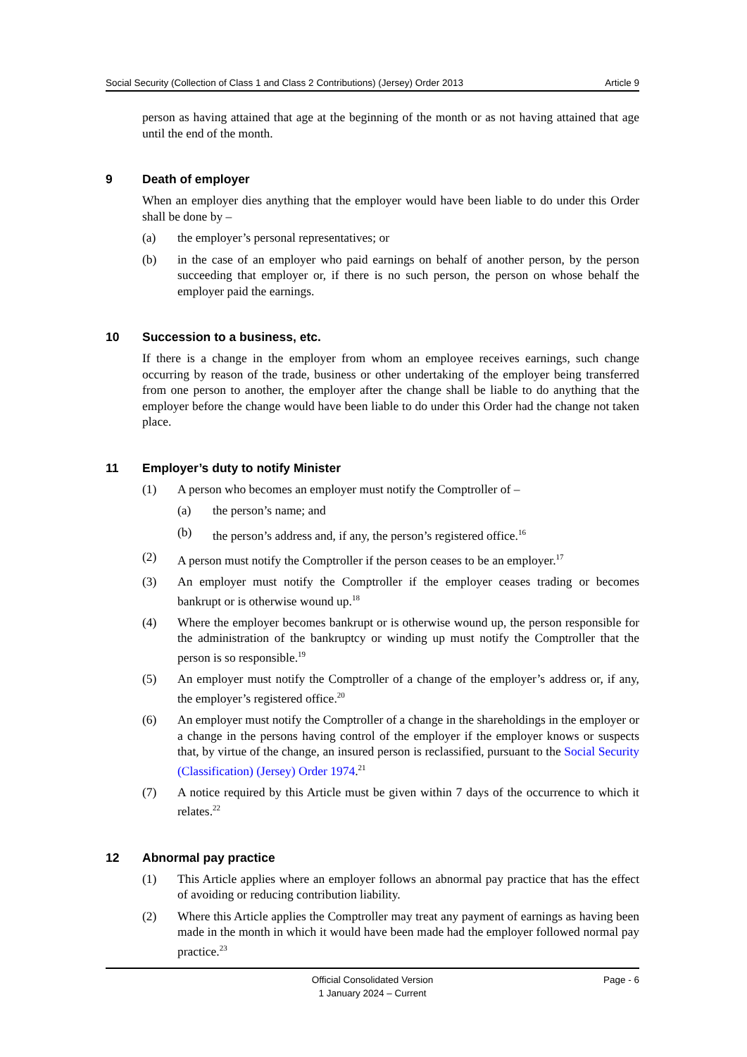Social Security (Collection of Class 1 and Class 2 Contributions) (Jersey) Order 2013 Article 9
person as having attained that age at the beginning of the month or as not having attained that age until the end of the month.
9 Death of employer
When an employer dies anything that the employer would have been liable to do under this Order shall be done by –
(a) the employer’s personal representatives; or
(b) in the case of an employer who paid earnings on behalf of another person, by the person succeeding that employer or, if there is no such person, the person on whose behalf the employer paid the earnings.
10 Succession to a business, etc.
If there is a change in the employer from whom an employee receives earnings, such change occurring by reason of the trade, business or other undertaking of the employer being transferred from one person to another, the employer after the change shall be liable to do anything that the employer before the change would have been liable to do under this Order had the change not taken place.
11 Employer’s duty to notify Minister
(1) A person who becomes an employer must notify the Comptroller of –
(a) the person’s name; and
(b) the person’s address and, if any, the person’s registered office.<sup>16</sup>
(2) A person must notify the Comptroller if the person ceases to be an employer.<sup>17</sup>
(3) An employer must notify the Comptroller if the employer ceases trading or becomes bankrupt or is otherwise wound up.<sup>18</sup>
(4) Where the employer becomes bankrupt or is otherwise wound up, the person responsible for the administration of the bankruptcy or winding up must notify the Comptroller that the person is so responsible.<sup>19</sup>
(5) An employer must notify the Comptroller of a change of the employer’s address or, if any, the employer’s registered office.<sup>20</sup>
(6) An employer must notify the Comptroller of a change in the shareholdings in the employer or a change in the persons having control of the employer if the employer knows or suspects that, by virtue of the change, an insured person is reclassified, pursuant to the Social Security (Classification) (Jersey) Order 1974.<sup>21</sup>
(7) A notice required by this Article must be given within 7 days of the occurrence to which it relates.<sup>22</sup>
12 Abnormal pay practice
(1) This Article applies where an employer follows an abnormal pay practice that has the effect of avoiding or reducing contribution liability.
(2) Where this Article applies the Comptroller may treat any payment of earnings as having been made in the month in which it would have been made had the employer followed normal pay practice.<sup>23</sup>
Official Consolidated Version
1 January 2024 – Current
Page - 6